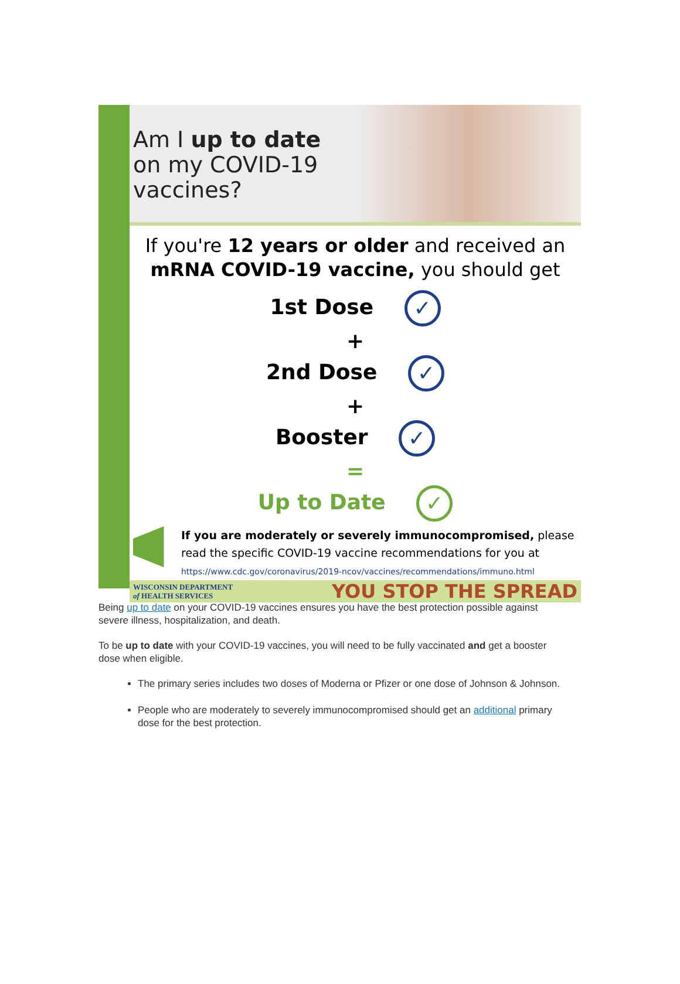Am I up to date
on my COVID-19
vaccines?
If you're 12 years or older and received an
mRNA COVID-19 vaccine, you should get
1st Dose ✓
+
2nd Dose ✓
+
Booster ✓
=
Up to Date ✓
If you are moderately or severely immunocompromised, please read the specific COVID-19 vaccine recommendations for you at
https://www.cdc.gov/coronavirus/2019-ncov/vaccines/recommendations/immuno.html
WISCONSIN DEPARTMENT
of HEALTH SERVICES
YOU STOP THE SPREAD
Being up to date on your COVID-19 vaccines ensures you have the best protection possible against severe illness, hospitalization, and death.
To be up to date with your COVID-19 vaccines, you will need to be fully vaccinated and get a booster dose when eligible.
The primary series includes two doses of Moderna or Pfizer or one dose of Johnson & Johnson.
People who are moderately to severely immunocompromised should get an additional primary dose for the best protection.